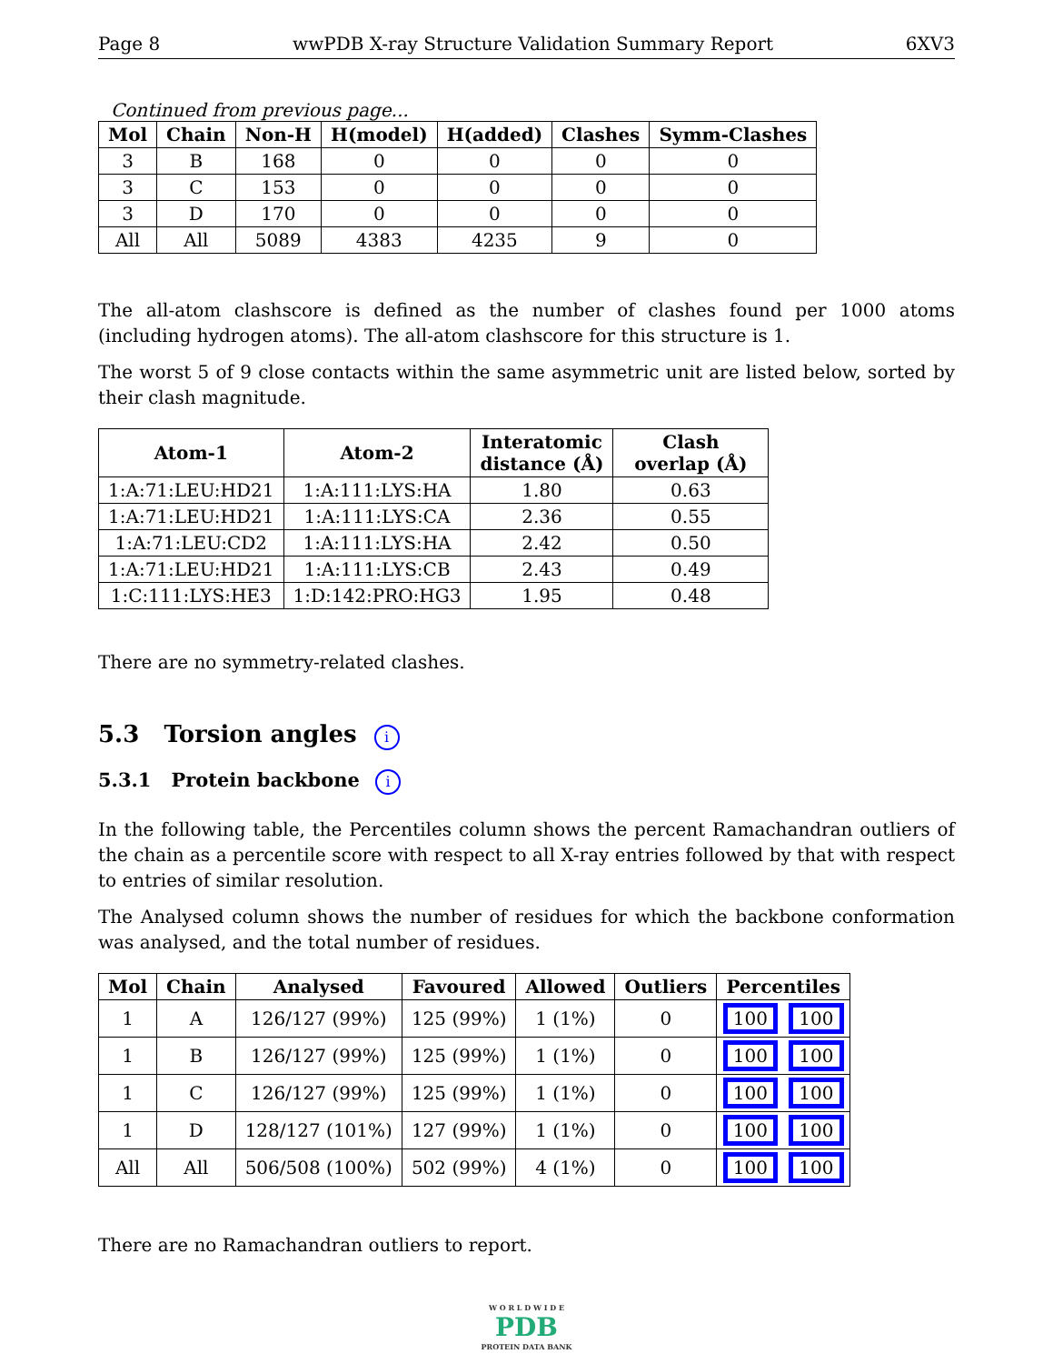Page 8 wwPDB X-ray Structure Validation Summary Report 6XV3
Continued from previous page...
| Mol | Chain | Non-H | H(model) | H(added) | Clashes | Symm-Clashes |
| --- | --- | --- | --- | --- | --- | --- |
| 3 | B | 168 | 0 | 0 | 0 | 0 |
| 3 | C | 153 | 0 | 0 | 0 | 0 |
| 3 | D | 170 | 0 | 0 | 0 | 0 |
| All | All | 5089 | 4383 | 4235 | 9 | 0 |
The all-atom clashscore is defined as the number of clashes found per 1000 atoms (including hydrogen atoms). The all-atom clashscore for this structure is 1.
The worst 5 of 9 close contacts within the same asymmetric unit are listed below, sorted by their clash magnitude.
| Atom-1 | Atom-2 | Interatomic distance (Å) | Clash overlap (Å) |
| --- | --- | --- | --- |
| 1:A:71:LEU:HD21 | 1:A:111:LYS:HA | 1.80 | 0.63 |
| 1:A:71:LEU:HD21 | 1:A:111:LYS:CA | 2.36 | 0.55 |
| 1:A:71:LEU:CD2 | 1:A:111:LYS:HA | 2.42 | 0.50 |
| 1:A:71:LEU:HD21 | 1:A:111:LYS:CB | 2.43 | 0.49 |
| 1:C:111:LYS:HE3 | 1:D:142:PRO:HG3 | 1.95 | 0.48 |
There are no symmetry-related clashes.
5.3 Torsion angles i
5.3.1 Protein backbone i
In the following table, the Percentiles column shows the percent Ramachandran outliers of the chain as a percentile score with respect to all X-ray entries followed by that with respect to entries of similar resolution.
The Analysed column shows the number of residues for which the backbone conformation was analysed, and the total number of residues.
| Mol | Chain | Analysed | Favoured | Allowed | Outliers | Percentiles |
| --- | --- | --- | --- | --- | --- | --- |
| 1 | A | 126/127 (99%) | 125 (99%) | 1 (1%) | 0 | 100 100 |
| 1 | B | 126/127 (99%) | 125 (99%) | 1 (1%) | 0 | 100 100 |
| 1 | C | 126/127 (99%) | 125 (99%) | 1 (1%) | 0 | 100 100 |
| 1 | D | 128/127 (101%) | 127 (99%) | 1 (1%) | 0 | 100 100 |
| All | All | 506/508 (100%) | 502 (99%) | 4 (1%) | 0 | 100 100 |
There are no Ramachandran outliers to report.
W O R L D W I D E
PDB
PROTEIN DATA BANK